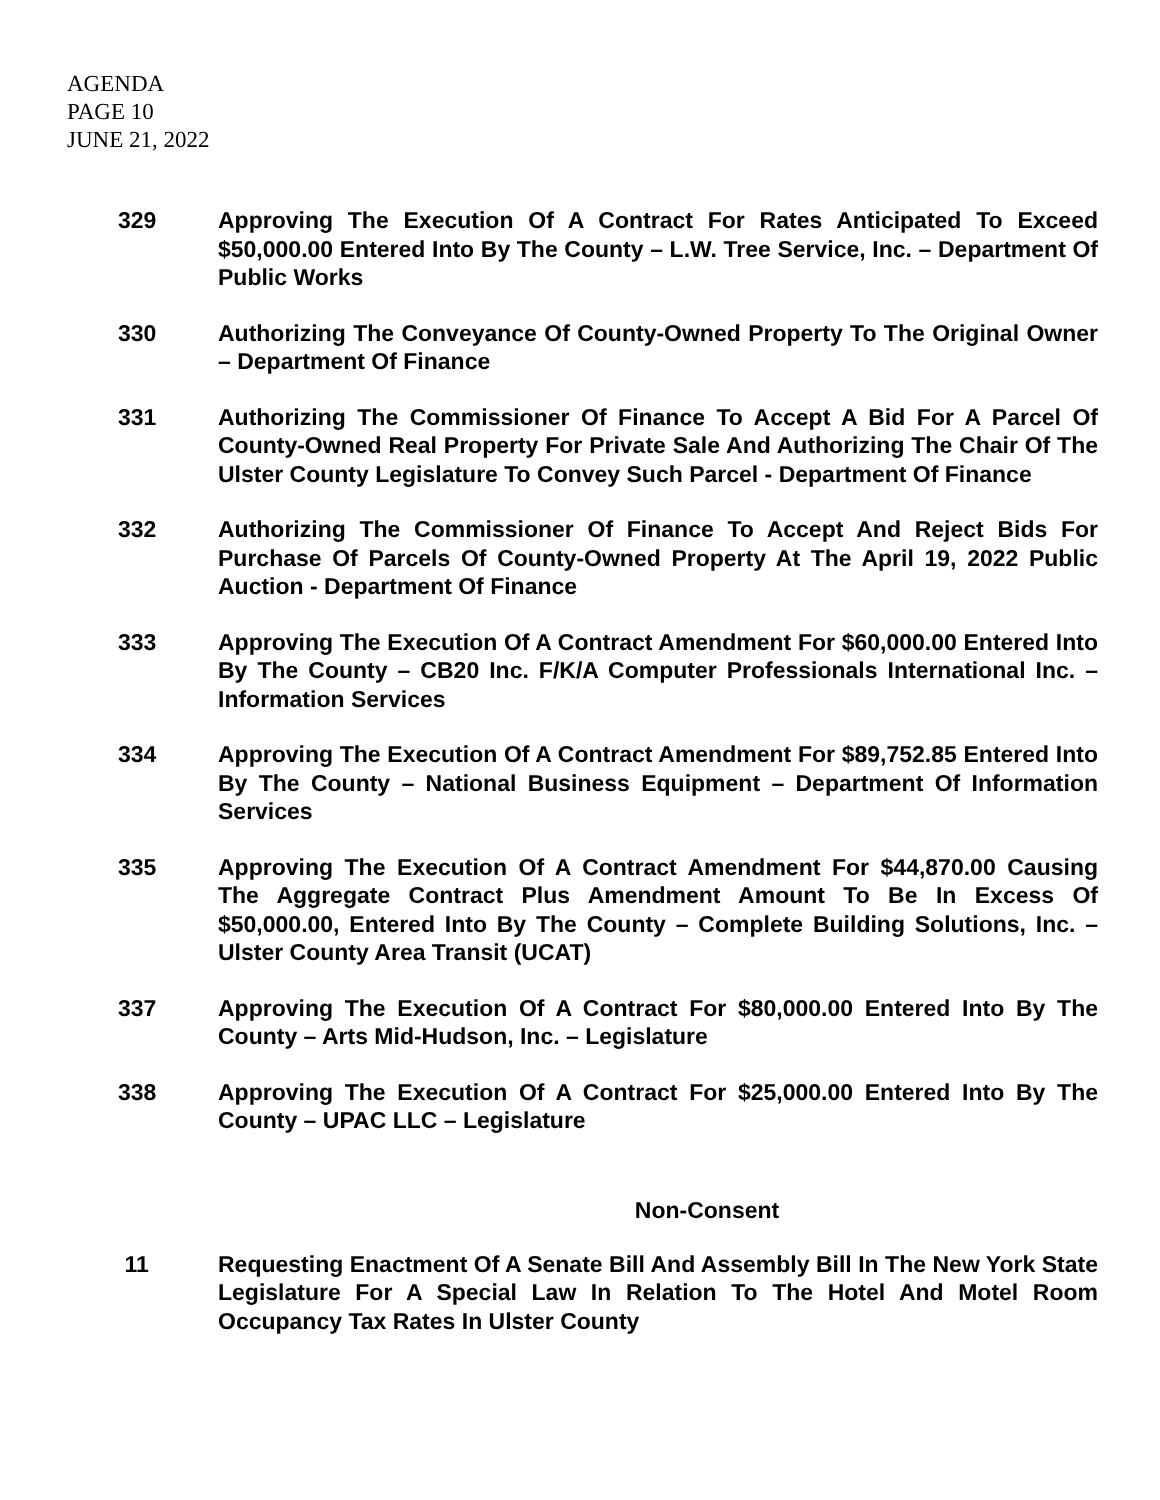AGENDA
PAGE 10
JUNE 21, 2022
329 Approving The Execution Of A Contract For Rates Anticipated To Exceed $50,000.00 Entered Into By The County – L.W. Tree Service, Inc. – Department Of Public Works
330 Authorizing The Conveyance Of County-Owned Property To The Original Owner – Department Of Finance
331 Authorizing The Commissioner Of Finance To Accept A Bid For A Parcel Of County-Owned Real Property For Private Sale And Authorizing The Chair Of The Ulster County Legislature To Convey Such Parcel - Department Of Finance
332 Authorizing The Commissioner Of Finance To Accept And Reject Bids For Purchase Of Parcels Of County-Owned Property At The April 19, 2022 Public Auction - Department Of Finance
333 Approving The Execution Of A Contract Amendment For $60,000.00 Entered Into By The County – CB20 Inc. F/K/A Computer Professionals International Inc. – Information Services
334 Approving The Execution Of A Contract Amendment For $89,752.85 Entered Into By The County – National Business Equipment – Department Of Information Services
335 Approving The Execution Of A Contract Amendment For $44,870.00 Causing The Aggregate Contract Plus Amendment Amount To Be In Excess Of $50,000.00, Entered Into By The County – Complete Building Solutions, Inc. – Ulster County Area Transit (UCAT)
337 Approving The Execution Of A Contract For $80,000.00 Entered Into By The County – Arts Mid-Hudson, Inc. – Legislature
338 Approving The Execution Of A Contract For $25,000.00 Entered Into By The County – UPAC LLC – Legislature
Non-Consent
11 Requesting Enactment Of A Senate Bill And Assembly Bill In The New York State Legislature For A Special Law In Relation To The Hotel And Motel Room Occupancy Tax Rates In Ulster County